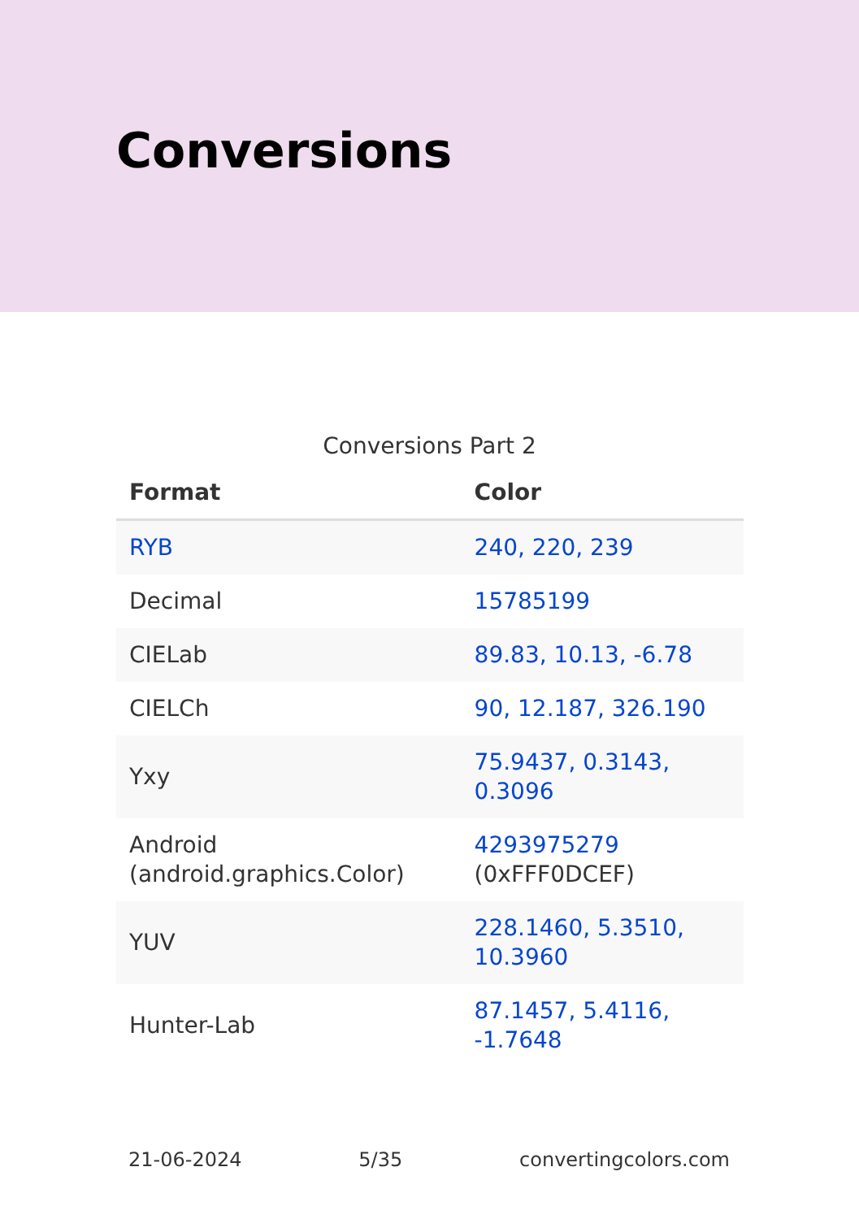Conversions
Conversions Part 2
| Format | Color |
| --- | --- |
| RYB | 240, 220, 239 |
| Decimal | 15785199 |
| CIELab | 89.83, 10.13, -6.78 |
| CIELCh | 90, 12.187, 326.190 |
| Yxy | 75.9437, 0.3143, 0.3096 |
| Android (android.graphics.Color) | 4293975279 (0xFFF0DCEF) |
| YUV | 228.1460, 5.3510, 10.3960 |
| Hunter-Lab | 87.1457, 5.4116, -1.7648 |
21-06-2024 5/35 convertingcolors.com